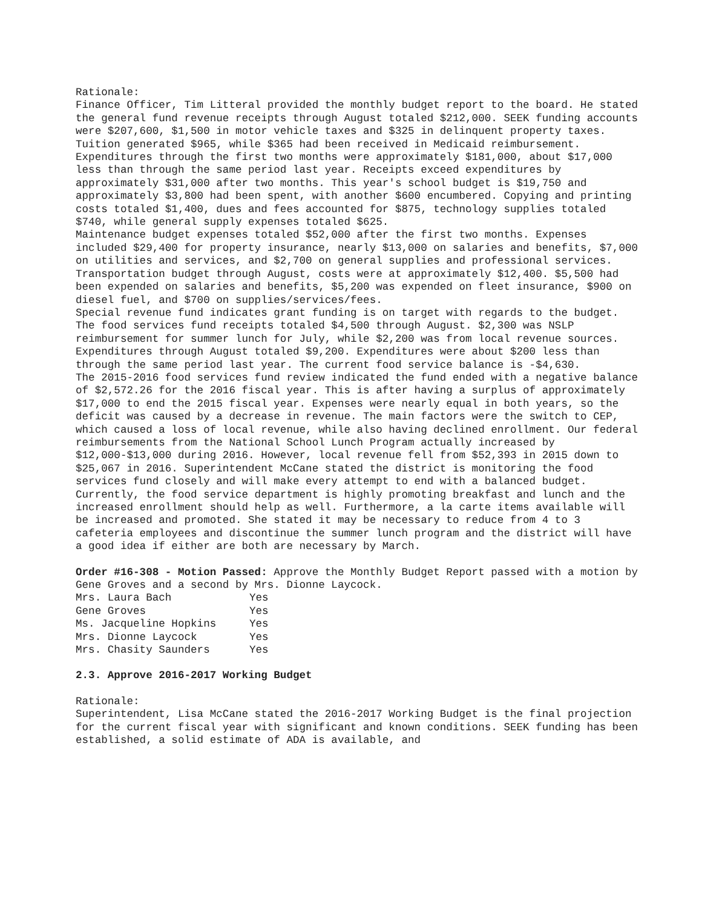Rationale:
Finance Officer, Tim Litteral provided the monthly budget report to the board. He stated the general fund revenue receipts through August totaled $212,000. SEEK funding accounts were $207,600, $1,500 in motor vehicle taxes and $325 in delinquent property taxes. Tuition generated $965, while $365 had been received in Medicaid reimbursement. Expenditures through the first two months were approximately $181,000, about $17,000 less than through the same period last year. Receipts exceed expenditures by approximately $31,000 after two months. This year's school budget is $19,750 and approximately $3,800 had been spent, with another $600 encumbered. Copying and printing costs totaled $1,400, dues and fees accounted for $875, technology supplies totaled $740, while general supply expenses totaled $625.
Maintenance budget expenses totaled $52,000 after the first two months. Expenses included $29,400 for property insurance, nearly $13,000 on salaries and benefits, $7,000 on utilities and services, and $2,700 on general supplies and professional services.
Transportation budget through August, costs were at approximately $12,400. $5,500 had been expended on salaries and benefits, $5,200 was expended on fleet insurance, $900 on diesel fuel, and $700 on supplies/services/fees.
Special revenue fund indicates grant funding is on target with regards to the budget.
The food services fund receipts totaled $4,500 through August. $2,300 was NSLP reimbursement for summer lunch for July, while $2,200 was from local revenue sources. Expenditures through August totaled $9,200. Expenditures were about $200 less than through the same period last year. The current food service balance is -$4,630.
The 2015-2016 food services fund review indicated the fund ended with a negative balance of $2,572.26 for the 2016 fiscal year. This is after having a surplus of approximately $17,000 to end the 2015 fiscal year. Expenses were nearly equal in both years, so the deficit was caused by a decrease in revenue. The main factors were the switch to CEP, which caused a loss of local revenue, while also having declined enrollment. Our federal reimbursements from the National School Lunch Program actually increased by $12,000-$13,000 during 2016. However, local revenue fell from $52,393 in 2015 down to $25,067 in 2016. Superintendent McCane stated the district is monitoring the food services fund closely and will make every attempt to end with a balanced budget. Currently, the food service department is highly promoting breakfast and lunch and the increased enrollment should help as well. Furthermore, a la carte items available will be increased and promoted. She stated it may be necessary to reduce from 4 to 3 cafeteria employees and discontinue the summer lunch program and the district will have a good idea if either are both are necessary by March.
Order #16-308 - Motion Passed: Approve the Monthly Budget Report passed with a motion by Gene Groves and a second by Mrs. Dionne Laycock.
| Mrs. Laura Bach | Yes |
| Gene Groves | Yes |
| Ms. Jacqueline Hopkins | Yes |
| Mrs. Dionne Laycock | Yes |
| Mrs. Chasity Saunders | Yes |
2.3. Approve 2016-2017 Working Budget
Rationale:
Superintendent, Lisa McCane stated the 2016-2017 Working Budget is the final projection for the current fiscal year with significant and known conditions. SEEK funding has been established, a solid estimate of ADA is available, and